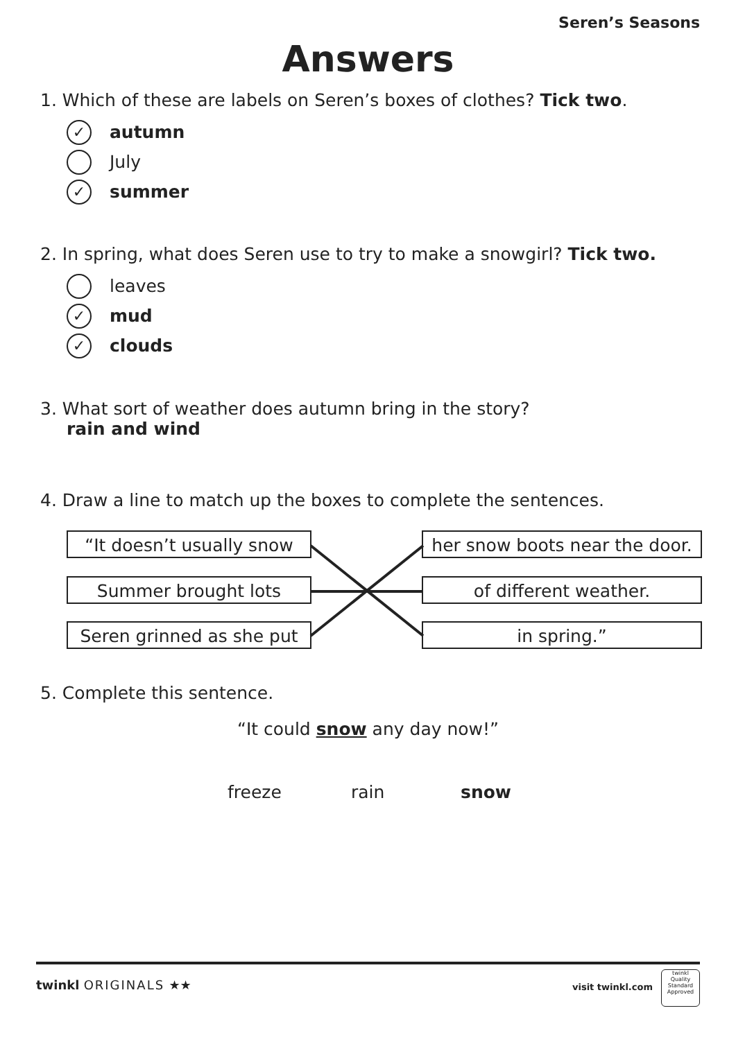Seren’s Seasons
Answers
1. Which of these are labels on Seren’s boxes of clothes? Tick two.
✓ autumn
July
✓ summer
2. In spring, what does Seren use to try to make a snowgirl? Tick two.
leaves
✓ mud
✓ clouds
3. What sort of weather does autumn bring in the story?
rain and wind
4. Draw a line to match up the boxes to complete the sentences.
“It doesn’t usually snow
Summer brought lots
Seren grinned as she put
her snow boots near the door.
of different weather.
in spring.”
5. Complete this sentence.
“It could snow any day now!”
freeze rain snow
twinkl ORIGINALS ★★ visit twinkl.com
twinkl
Quality Standard Approved